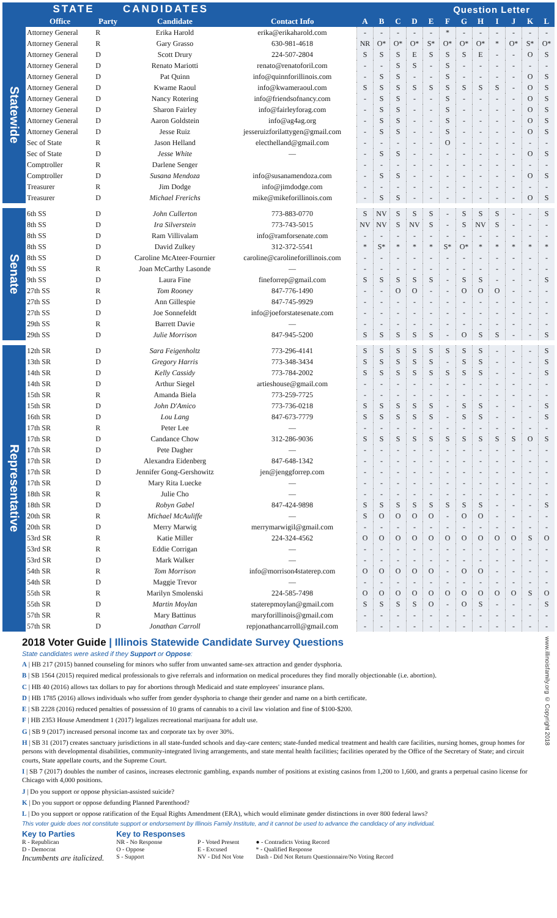| | STATE | | CANDIDATES | | Question Letter | | | | | | | | | | | |
| --- | --- | --- | --- | --- | --- | --- | --- | --- | --- | --- | --- | --- | --- | --- | --- | --- |
| | Office | Party | Candidate | Contact Info | A | B | C | D | E | F | G | H | I | J | K | L |
| Statewide | Attorney General | R | Erika Harold | erika@erikaharold.com | - | - | - | - | - | * | - | - | - | - | - | - |
| | Attorney General | R | Gary Grasso | 630-981-4618 | NR | O* | O* | O* | S* | O* | O* | O* | * | O* | S* | O* |
| | Attorney General | D | Scott Drury | 224-507-2804 | S | S | S | E | S | S | S | E | - | - | O | S |
| | Attorney General | D | Renato Mariotti | renato@renatoforil.com | - | - | S | S | - | S | - | - | - | - | - | - |
| | Attorney General | D | Pat Quinn | info@quinnforillinois.com | - | S | S | - | - | S | - | - | - | - | O | S |
| | Attorney General | D | Kwame Raoul | info@kwameraoul.com | S | S | S | S | S | S | S | S | S | - | O | S |
| | Attorney General | D | Nancy Rotering | info@friendsofnancy.com | - | S | S | - | - | S | - | - | - | - | O | S |
| | Attorney General | D | Sharon Fairley | info@fairleyforag.com | - | S | S | - | - | S | - | - | - | - | O | S |
| | Attorney General | D | Aaron Goldstein | info@ag4ag.org | - | S | S | - | - | S | - | - | - | - | O | S |
| | Attorney General | D | Jesse Ruiz | jesseruizforilattygen@gmail.com | - | S | S | - | - | S | - | - | - | - | O | S |
| | Sec of State | R | Jason Helland | electhelland@gmail.com | - | - | - | - | - | O | - | - | - | - | - | - |
| | Sec of State | D | Jesse White | — | - | S | S | - | - | - | - | - | - | - | O | S |
| | Comptroller | R | Darlene Senger | | - | - | - | - | - | - | - | - | - | - | - | - |
| | Comptroller | D | Susana Mendoza | info@susanamendoza.com | - | S | S | - | - | - | - | - | - | - | O | S |
| | Treasurer | R | Jim Dodge | info@jimdodge.com | - | - | - | - | - | - | - | - | - | - | - | - |
| | Treasurer | D | Michael Frerichs | mike@mikeforillinois.com | - | S | S | - | - | - | - | - | - | - | O | S |
| Senate | 6th SS | D | John Cullerton | 773-883-0770 | S | NV | S | S | S | - | S | S | S | - | - | S |
| | 8th SS | D | Ira Silverstein | 773-743-5015 | NV | NV | S | NV | S | - | S | NV | S | - | - | - |
| | 8th SS | D | Ram Villivalam | info@ramforsenate.com | - | - | - | - | - | - | - | - | - | - | - | - |
| | 8th SS | D | David Zulkey | 312-372-5541 | * | S* | * | * | * | S* | O* | * | * | * | * | * |
| | 8th SS | D | Caroline McAteer-Fournier | caroline@carolineforillinois.com | - | - | - | - | - | - | - | - | - | - | - | - |
| | 9th SS | R | Joan McCarthy Lasonde | — | - | - | - | - | - | - | - | - | - | - | - | - |
| | 9th SS | D | Laura Fine | fineforrep@gmail.com | S | S | S | S | S | - | S | S | - | - | - | S |
| | 27th SS | R | Tom Rooney | 847-776-1490 | - | - | O | O | - | - | O | O | O | - | - | - |
| | 27th SS | D | Ann Gillespie | 847-745-9929 | - | - | - | - | - | - | - | - | - | - | - | - |
| | 27th SS | D | Joe Sonnefeldt | info@joeforstatesenate.com | - | - | - | - | - | - | - | - | - | - | - | - |
| | 29th SS | R | Barrett Davie | — | - | - | - | - | - | - | - | - | - | - | - | - |
| | 29th SS | D | Julie Morrison | 847-945-5200 | S | S | S | S | S | - | O | S | S | - | - | S |
| Representative | 12th SR | D | Sara Feigenholtz | 773-296-4141 | S | S | S | S | S | S | S | S | - | - | - | S |
| | 13th SR | D | Gregory Harris | 773-348-3434 | S | S | S | S | S | - | S | S | - | - | - | S |
| | 14th SR | D | Kelly Cassidy | 773-784-2002 | S | S | S | S | S | S | S | S | - | - | - | S |
| | 14th SR | D | Arthur Siegel | artieshouse@gmail.com | - | - | - | - | - | - | - | - | - | - | - | - |
| | 15th SR | R | Amanda Biela | 773-259-7725 | - | - | - | - | - | - | - | - | - | - | - | - |
| | 15th SR | D | John D'Amico | 773-736-0218 | S | S | S | S | S | - | S | S | - | - | - | S |
| | 16th SR | D | Lou Lang | 847-673-7779 | S | S | S | S | S | - | S | S | - | - | - | S |
| | 17th SR | R | Peter Lee | — | - | - | - | - | - | - | - | - | - | - | - | - |
| | 17th SR | D | Candance Chow | 312-286-9036 | S | S | S | S | S | S | S | S | S | S | O | S |
| | 17th SR | D | Pete Dagher | — | - | - | - | - | - | - | - | - | - | - | - | - |
| | 17th SR | D | Alexandra Eidenberg | 847-648-1342 | - | - | - | - | - | - | - | - | - | - | - | - |
| | 17th SR | D | Jennifer Gong-Gershowitz | jen@jenggforrep.com | - | - | - | - | - | - | - | - | - | - | - | - |
| | 17th SR | D | Mary Rita Luecke | — | - | - | - | - | - | - | - | - | - | - | - | - |
| | 18th SR | R | Julie Cho | — | - | - | - | - | - | - | - | - | - | - | - | - |
| | 18th SR | D | Robyn Gabel | 847-424-9898 | S | S | S | S | S | S | S | S | - | - | - | S |
| | 20th SR | R | Michael McAuliffe | — | S | O | O | O | O | - | O | O | - | - | - | - |
| | 20th SR | D | Merry Marwig | merrymarwigil@gmail.com | - | - | - | - | - | - | - | - | - | - | - | - |
| | 53rd SR | R | Katie Miller | 224-324-4562 | O | O | O | O | O | O | O | O | O | O | S | O |
| | 53rd SR | R | Eddie Corrigan | — | - | - | - | - | - | - | - | - | - | - | - | - |
| | 53rd SR | D | Mark Walker | — | - | - | - | - | - | - | - | - | - | - | - | - |
| | 54th SR | R | Tom Morrison | info@morrison4staterep.com | O | O | O | O | O | - | O | O | - | - | - | - |
| | 54th SR | D | Maggie Trevor | — | - | - | - | - | - | - | - | - | - | - | - | - |
| | 55th SR | R | Marilyn Smolenski | 224-585-7498 | O | O | O | O | O | O | O | O | O | O | S | O |
| | 55th SR | D | Martin Moylan | staterepmoylan@gmail.com | S | S | S | S | O | - | O | S | - | - | - | S |
| | 57th SR | R | Mary Battinus | maryforillinois@gmail.com | - | - | - | - | - | - | - | - | - | - | - | - |
| | 57th SR | D | Jonathan Carroll | repjonathancarroll@gmail.com | - | - | - | - | - | - | - | - | - | - | - | - |
2018 Voter Guide | Illinois Statewide Candidate Survey Questions
State candidates were asked if they Support or Oppose:
A | HB 217 (2015) banned counseling for minors who suffer from unwanted same-sex attraction and gender dysphoria.
B | SB 1564 (2015) required medical professionals to give referrals and information on medical procedures they find morally objectionable (i.e. abortion).
C | HB 40 (2016) allows tax dollars to pay for abortions through Medicaid and state employees' insurance plans.
D | HB 1785 (2016) allows individuals who suffer from gender dysphoria to change their gender and name on a birth certificate.
E | SB 2228 (2016) reduced penalties of possession of 10 grams of cannabis to a civil law violation and fine of $100-$200.
F | HB 2353 House Amendment 1 (2017) legalizes recreational marijuana for adult use.
G | SB 9 (2017) increased personal income tax and corporate tax by over 30%.
H | SB 31 (2017) creates sanctuary jurisdictions in all state-funded schools and day-care centers; state-funded medical treatment and health care facilities, nursing homes, group homes for persons with developmental disabilities, community-integrated living arrangements, and state mental health facilities; facilities operated by the Office of the Secretary of State; and circuit courts, State appellate courts, and the Supreme Court.
I | SB 7 (2017) doubles the number of casinos, increases electronic gambling, expands number of positions at existing casinos from 1,200 to 1,600, and grants a perpetual casino license for Chicago with 4,000 positions.
J | Do you support or oppose physician-assisted suicide?
K | Do you support or oppose defunding Planned Parenthood?
L | Do you support or oppose ratification of the Equal Rights Amendment (ERA), which would eliminate gender distinctions in over 800 federal laws?
This voter guide does not constitute support or endorsement by Illinois Family Institute, and it cannot be used to advance the candidacy of any individual.
Key to Parties
R - Republican
D - Democrat
Incumbents are italicized.
Key to Responses
NR - No Response
O - Oppose
S - Support
P - Voted Present
E - Excused
NV - Did Not Vote
● - Contradicts Voting Record
* - Qualified Response
Dash - Did Not Return Questionnaire/No Voting Record
www.illinoisfamily.org © Copyright 2018